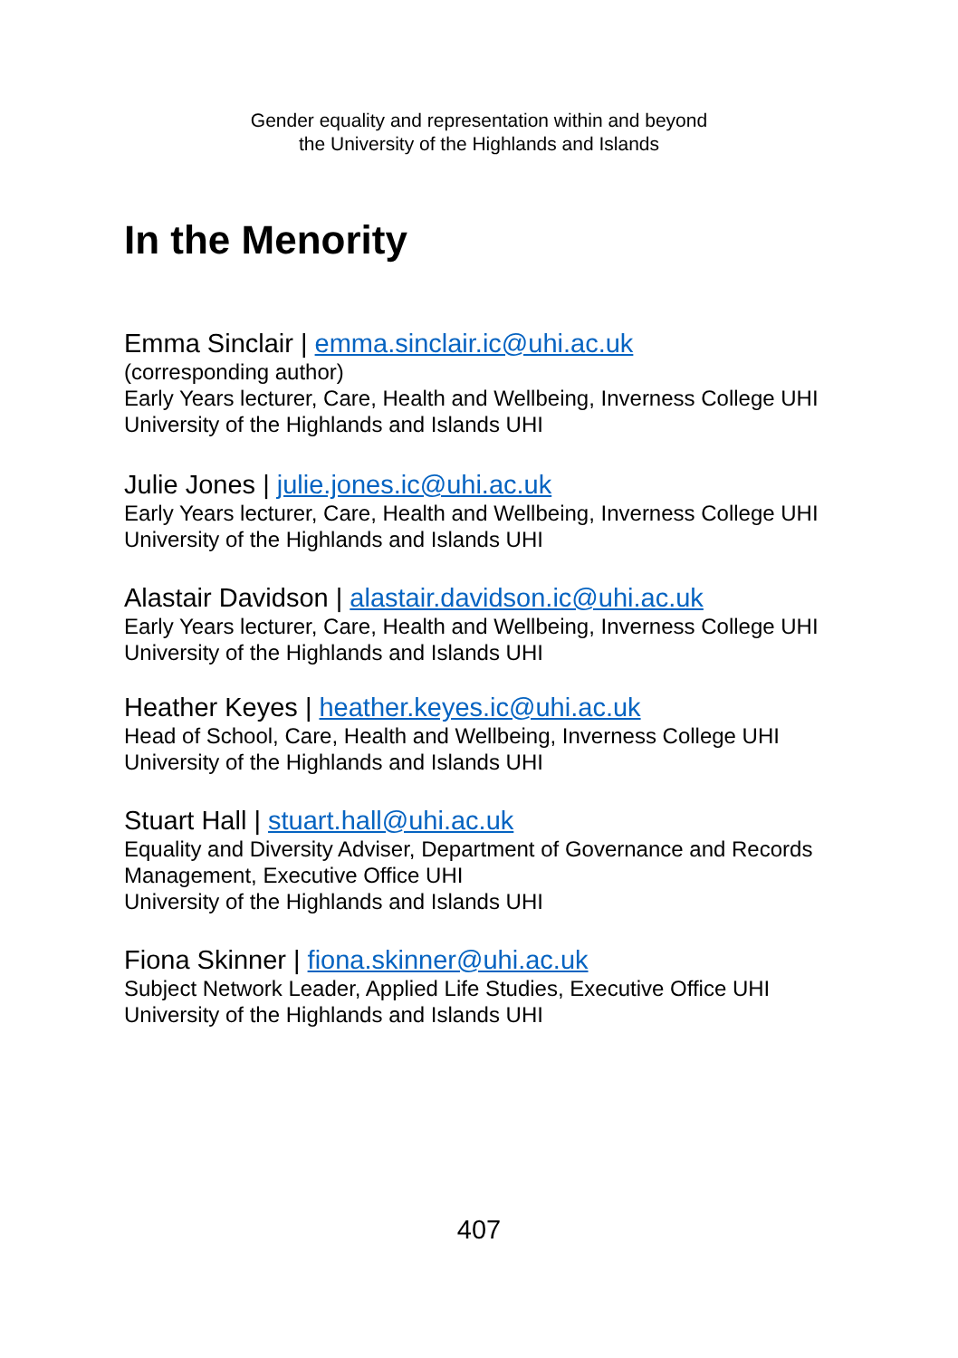Gender equality and representation within and beyond
the University of the Highlands and Islands
In the Menority
Emma Sinclair | emma.sinclair.ic@uhi.ac.uk
(corresponding author)
Early Years lecturer, Care, Health and Wellbeing, Inverness College UHI
University of the Highlands and Islands UHI
Julie Jones | julie.jones.ic@uhi.ac.uk
Early Years lecturer, Care, Health and Wellbeing, Inverness College UHI
University of the Highlands and Islands UHI
Alastair Davidson | alastair.davidson.ic@uhi.ac.uk
Early Years lecturer, Care, Health and Wellbeing, Inverness College UHI
University of the Highlands and Islands UHI
Heather Keyes | heather.keyes.ic@uhi.ac.uk
Head of School, Care, Health and Wellbeing, Inverness College UHI
University of the Highlands and Islands UHI
Stuart Hall | stuart.hall@uhi.ac.uk
Equality and Diversity Adviser, Department of Governance and Records Management, Executive Office UHI
University of the Highlands and Islands UHI
Fiona Skinner | fiona.skinner@uhi.ac.uk
Subject Network Leader, Applied Life Studies, Executive Office UHI
University of the Highlands and Islands UHI
407